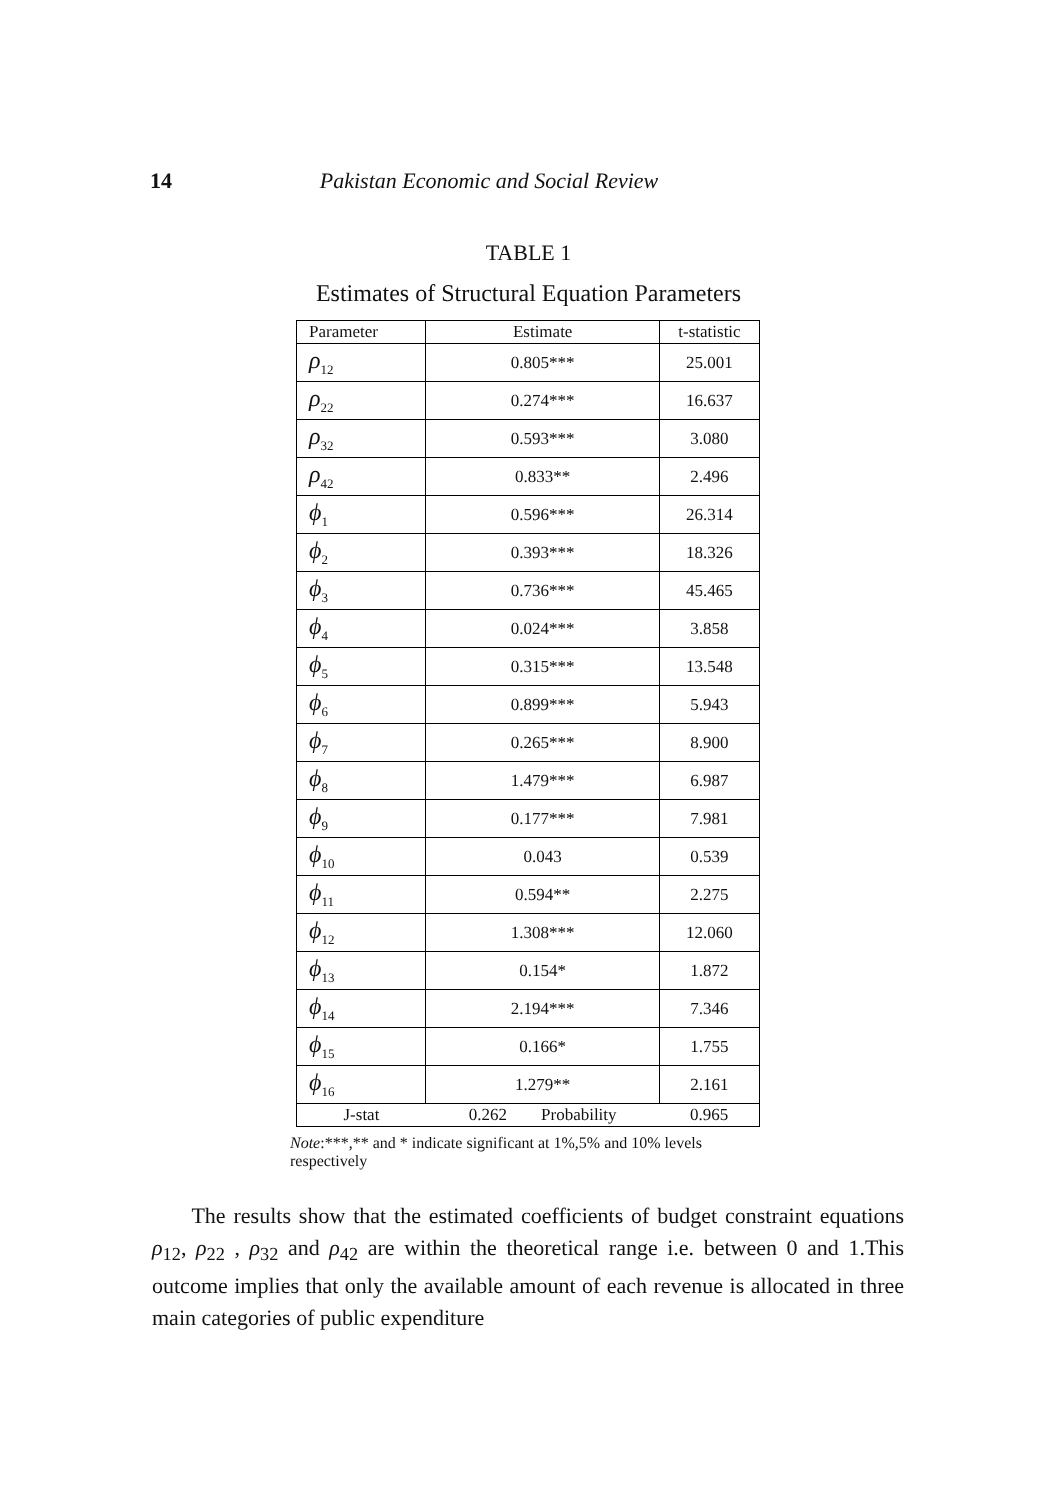14 Pakistan Economic and Social Review
TABLE 1
Estimates of Structural Equation Parameters
| Parameter | Estimate | t-statistic |
| --- | --- | --- |
| ρ<sub>12</sub> | 0.805*** | 25.001 |
| ρ<sub>22</sub> | 0.274*** | 16.637 |
| ρ<sub>32</sub> | 0.593*** | 3.080 |
| ρ<sub>42</sub> | 0.833** | 2.496 |
| ϕ<sub>1</sub> | 0.596*** | 26.314 |
| ϕ<sub>2</sub> | 0.393*** | 18.326 |
| ϕ<sub>3</sub> | 0.736*** | 45.465 |
| ϕ<sub>4</sub> | 0.024*** | 3.858 |
| ϕ<sub>5</sub> | 0.315*** | 13.548 |
| ϕ<sub>6</sub> | 0.899*** | 5.943 |
| ϕ<sub>7</sub> | 0.265*** | 8.900 |
| ϕ<sub>8</sub> | 1.479*** | 6.987 |
| ϕ<sub>9</sub> | 0.177*** | 7.981 |
| ϕ<sub>10</sub> | 0.043 | 0.539 |
| ϕ<sub>11</sub> | 0.594** | 2.275 |
| ϕ<sub>12</sub> | 1.308*** | 12.060 |
| ϕ<sub>13</sub> | 0.154* | 1.872 |
| ϕ<sub>14</sub> | 2.194*** | 7.346 |
| ϕ<sub>15</sub> | 0.166* | 1.755 |
| ϕ<sub>16</sub> | 1.279** | 2.161 |
| J-stat | 0.262 Probability | 0.965 |
Note:***,** and * indicate significant at 1%,5% and 10% levels respectively
The results show that the estimated coefficients of budget constraint equations ρ<sub>12</sub>, ρ<sub>22</sub> , ρ<sub>32</sub> and ρ<sub>42</sub> are within the theoretical range i.e. between 0 and 1.This outcome implies that only the available amount of each revenue is allocated in three main categories of public expenditure